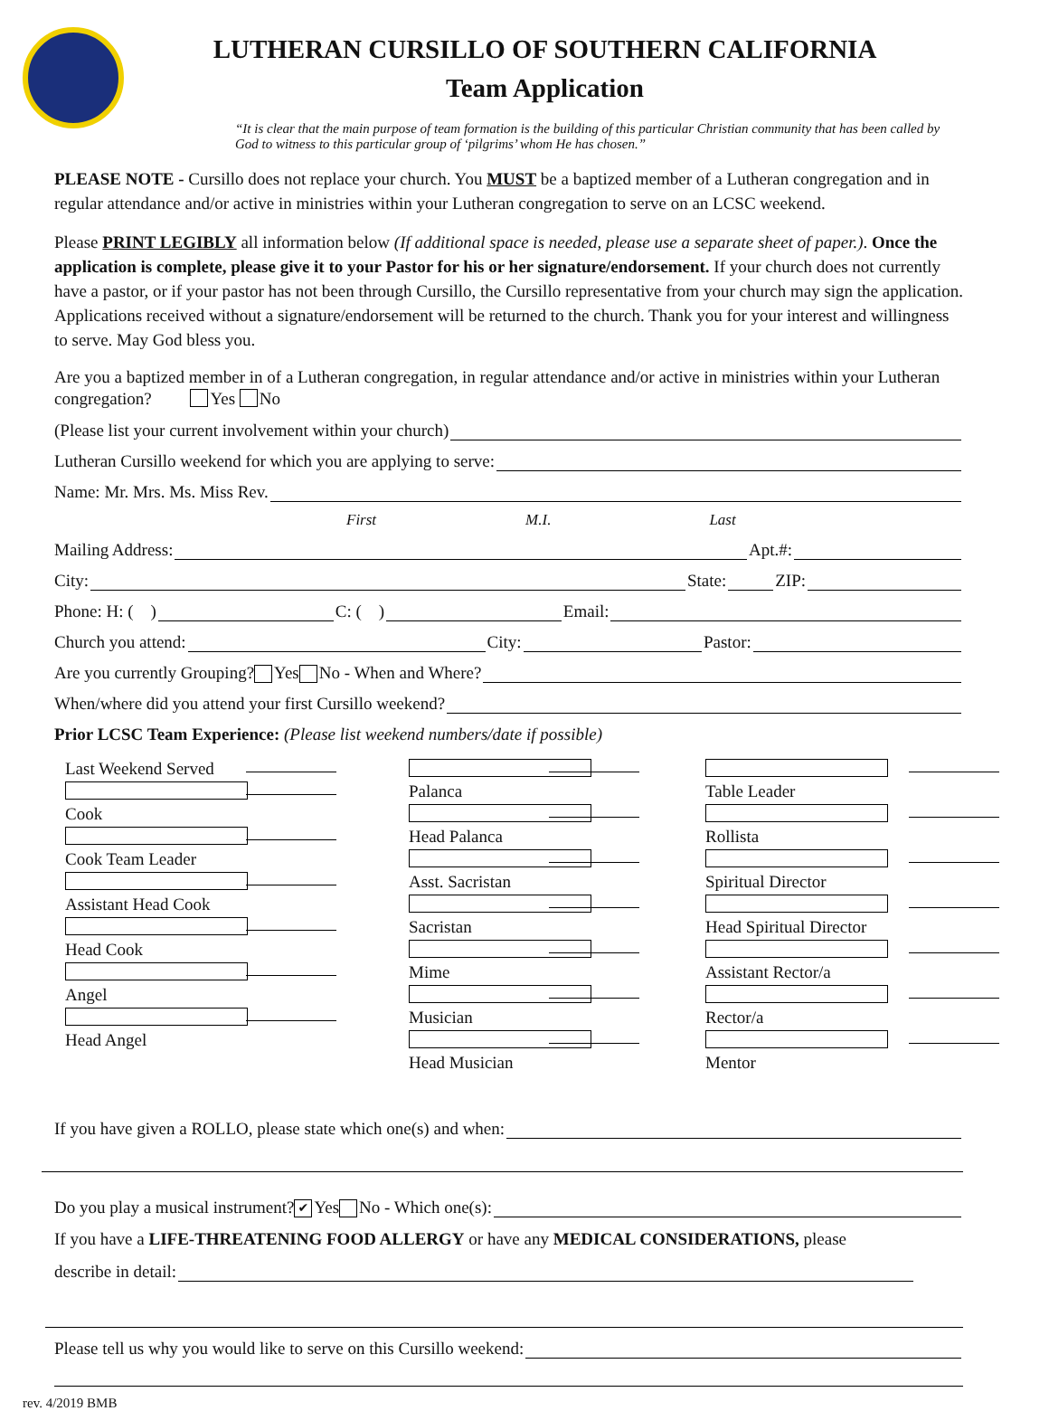LUTHERAN CURSILLO OF SOUTHERN CALIFORNIA
Team Application
“It is clear that the main purpose of team formation is the building of this particular Christian community that has been called by God to witness to this particular group of ‘pilgrims’ whom He has chosen.”
PLEASE NOTE - Cursillo does not replace your church. You MUST be a baptized member of a Lutheran congregation and in regular attendance and/or active in ministries within your Lutheran congregation to serve on an LCSC weekend.
Please PRINT LEGIBLY all information below (If additional space is needed, please use a separate sheet of paper.). Once the application is complete, please give it to your Pastor for his or her signature/endorsement. If your church does not currently have a pastor, or if your pastor has not been through Cursillo, the Cursillo representative from your church may sign the application. Applications received without a signature/endorsement will be returned to the church. Thank you for your interest and willingness to serve. May God bless you.
Are you a baptized member in of a Lutheran congregation, in regular attendance and/or active in ministries within your Lutheran congregation? Yes No
(Please list your current involvement within your church)
Lutheran Cursillo weekend for which you are applying to serve:
Name: Mr. Mrs. Ms. Miss Rev.
First M.I. Last
Mailing Address: Apt.#:
City: State: ZIP:
Phone: H: ( ) C: ( ) Email:
Church you attend: City: Pastor:
Are you currently Grouping? Yes No - When and Where?
When/where did you attend your first Cursillo weekend?
Prior LCSC Team Experience: (Please list weekend numbers/date if possible)
Last Weekend Served
Cook
Cook Team Leader
Assistant Head Cook
Head Cook
Angel
Head Angel
Palanca
Head Palanca
Asst. Sacristan
Sacristan
Mime
Musician
Head Musician
Table Leader
Rollista
Spiritual Director
Head Spiritual Director
Assistant Rector/a
Rector/a
Mentor
If you have given a ROLLO, please state which one(s) and when:
Do you play a musical instrument? ✔ Yes No - Which one(s):
If you have a LIFE-THREATENING FOOD ALLERGY or have any MEDICAL CONSIDERATIONS, please
describe in detail:
Please tell us why you would like to serve on this Cursillo weekend:
rev. 4/2019 BMB